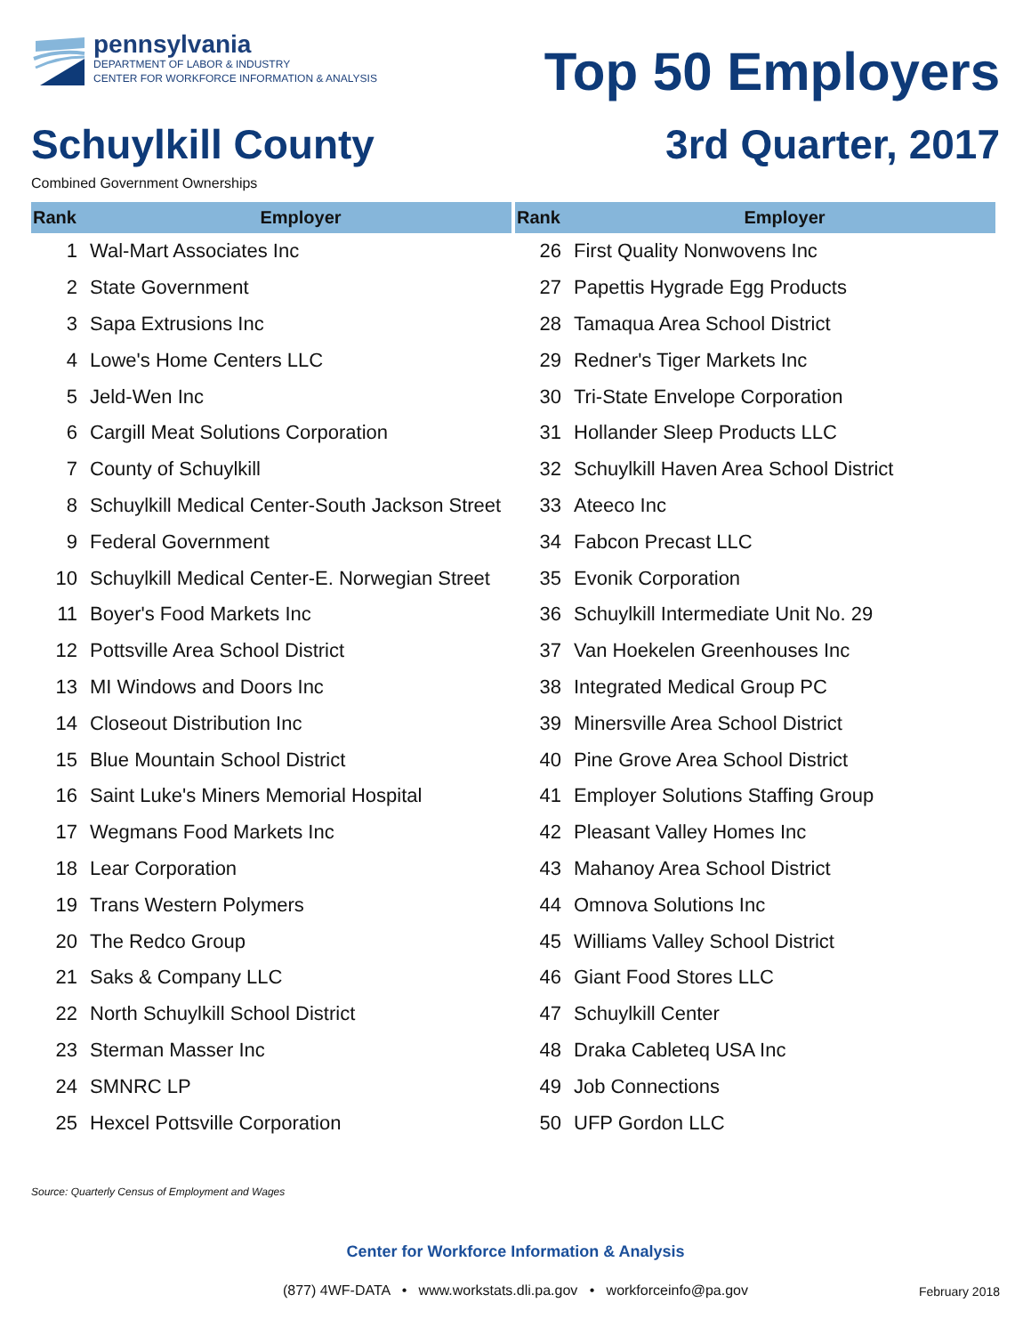pennsylvania
DEPARTMENT OF LABOR & INDUSTRY
CENTER FOR WORKFORCE INFORMATION & ANALYSIS
Top 50 Employers
Schuylkill County 3rd Quarter, 2017
Combined Government Ownerships
| Rank | Employer |
| --- | --- |
| 1 | Wal-Mart Associates Inc |
| 2 | State Government |
| 3 | Sapa Extrusions Inc |
| 4 | Lowe's Home Centers LLC |
| 5 | Jeld-Wen Inc |
| 6 | Cargill Meat Solutions Corporation |
| 7 | County of Schuylkill |
| 8 | Schuylkill Medical Center-South Jackson Street |
| 9 | Federal Government |
| 10 | Schuylkill Medical Center-E. Norwegian Street |
| 11 | Boyer's Food Markets Inc |
| 12 | Pottsville Area School District |
| 13 | MI Windows and Doors Inc |
| 14 | Closeout Distribution Inc |
| 15 | Blue Mountain School District |
| 16 | Saint Luke's Miners Memorial Hospital |
| 17 | Wegmans Food Markets Inc |
| 18 | Lear Corporation |
| 19 | Trans Western Polymers |
| 20 | The Redco Group |
| 21 | Saks & Company LLC |
| 22 | North Schuylkill School District |
| 23 | Sterman Masser Inc |
| 24 | SMNRC LP |
| 25 | Hexcel Pottsville Corporation |
| Rank | Employer |
| --- | --- |
| 26 | First Quality Nonwovens Inc |
| 27 | Papettis Hygrade Egg Products |
| 28 | Tamaqua Area School District |
| 29 | Redner's Tiger Markets Inc |
| 30 | Tri-State Envelope Corporation |
| 31 | Hollander Sleep Products LLC |
| 32 | Schuylkill Haven Area School District |
| 33 | Ateeco Inc |
| 34 | Fabcon Precast LLC |
| 35 | Evonik Corporation |
| 36 | Schuylkill Intermediate Unit No. 29 |
| 37 | Van Hoekelen Greenhouses Inc |
| 38 | Integrated Medical Group PC |
| 39 | Minersville Area School District |
| 40 | Pine Grove Area School District |
| 41 | Employer Solutions Staffing Group |
| 42 | Pleasant Valley Homes Inc |
| 43 | Mahanoy Area School District |
| 44 | Omnova Solutions Inc |
| 45 | Williams Valley School District |
| 46 | Giant Food Stores LLC |
| 47 | Schuylkill Center |
| 48 | Draka Cableteq USA Inc |
| 49 | Job Connections |
| 50 | UFP Gordon LLC |
Source: Quarterly Census of Employment and Wages
Center for Workforce Information & Analysis
(877) 4WF-DATA • www.workstats.dli.pa.gov • workforceinfo@pa.gov February 2018